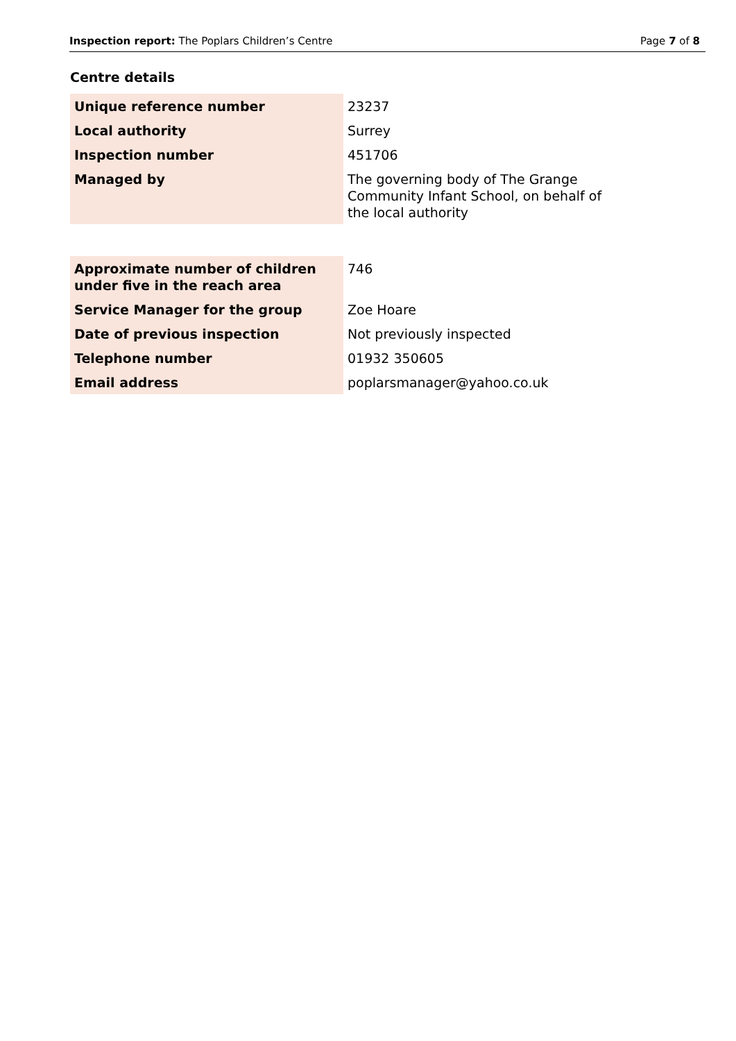Inspection report: The Poplars Children’s Centre Page 7 of 8
Centre details
| Unique reference number | 23237 |
| Local authority | Surrey |
| Inspection number | 451706 |
| Managed by | The governing body of The Grange Community Infant School, on behalf of the local authority |
| Approximate number of children under five in the reach area | 746 |
| Service Manager for the group | Zoe Hoare |
| Date of previous inspection | Not previously inspected |
| Telephone number | 01932 350605 |
| Email address | poplarsmanager@yahoo.co.uk |